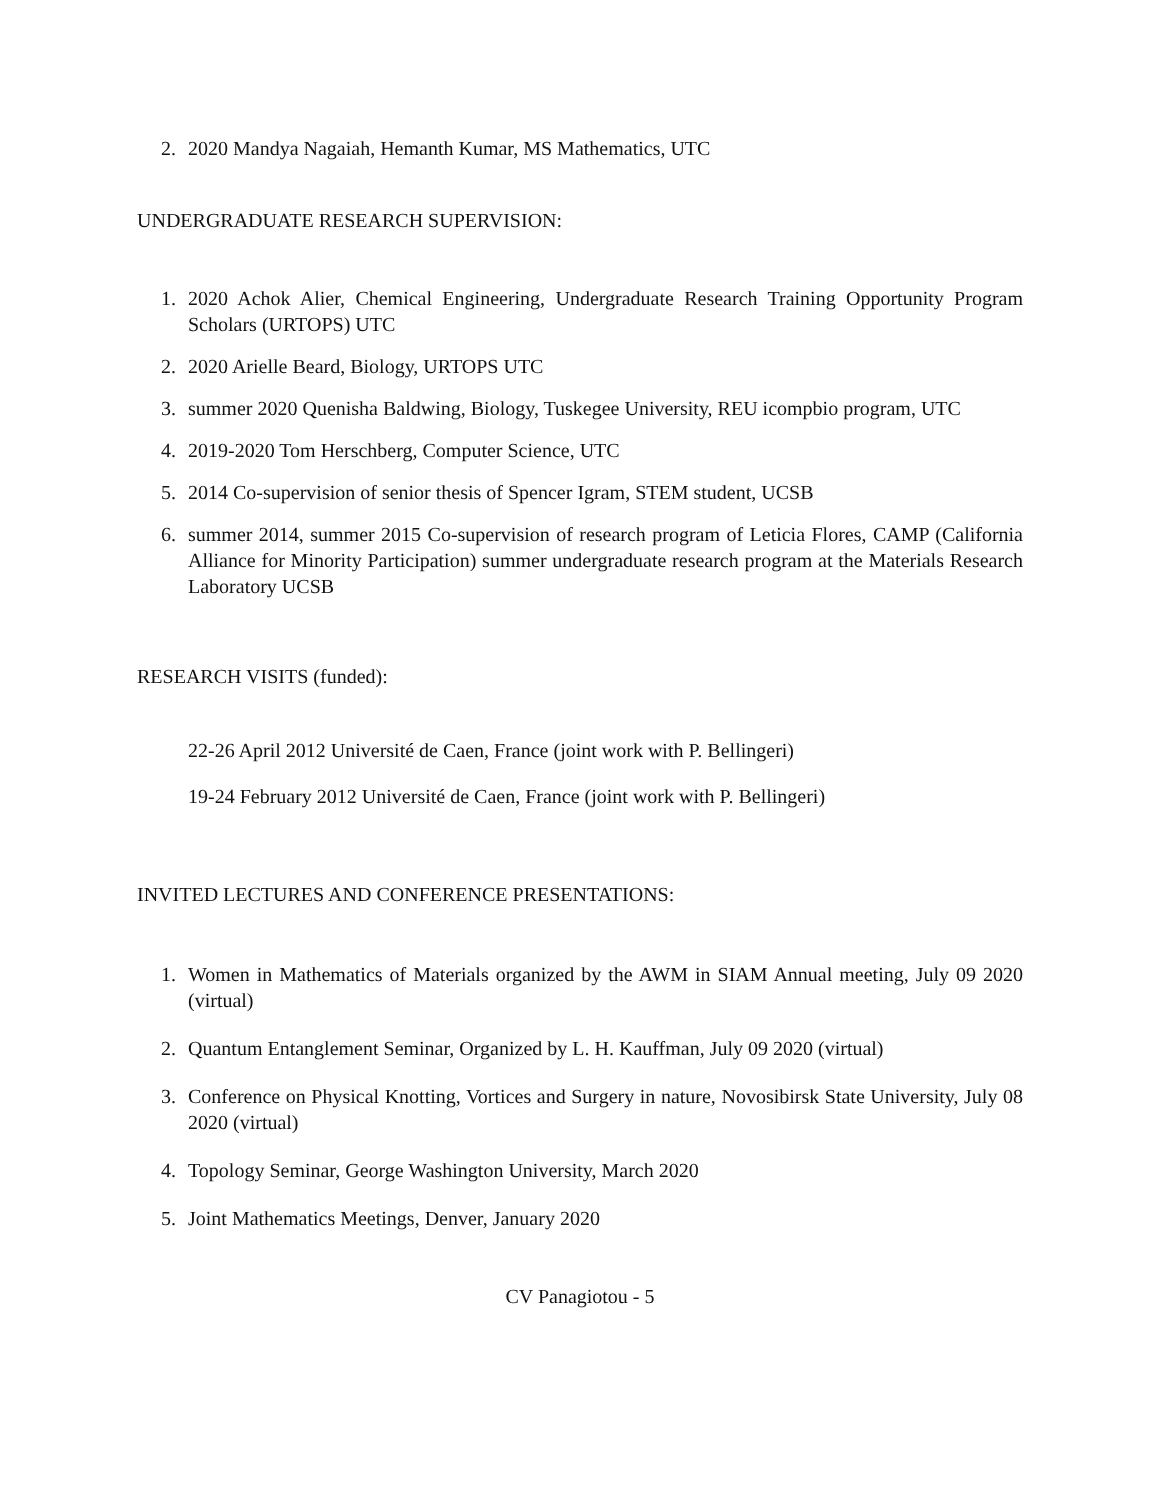2. 2020 Mandya Nagaiah, Hemanth Kumar, MS Mathematics, UTC
UNDERGRADUATE RESEARCH SUPERVISION:
1. 2020 Achok Alier, Chemical Engineering, Undergraduate Research Training Opportunity Program Scholars (URTOPS) UTC
2. 2020 Arielle Beard, Biology, URTOPS UTC
3. summer 2020 Quenisha Baldwing, Biology, Tuskegee University, REU icompbio program, UTC
4. 2019-2020 Tom Herschberg, Computer Science, UTC
5. 2014 Co-supervision of senior thesis of Spencer Igram, STEM student, UCSB
6. summer 2014, summer 2015 Co-supervision of research program of Leticia Flores, CAMP (California Alliance for Minority Participation) summer undergraduate research program at the Materials Research Laboratory UCSB
RESEARCH VISITS (funded):
22-26 April 2012 Université de Caen, France (joint work with P. Bellingeri)
19-24 February 2012 Université de Caen, France (joint work with P. Bellingeri)
INVITED LECTURES AND CONFERENCE PRESENTATIONS:
1. Women in Mathematics of Materials organized by the AWM in SIAM Annual meeting, July 09 2020 (virtual)
2. Quantum Entanglement Seminar, Organized by L. H. Kauffman, July 09 2020 (virtual)
3. Conference on Physical Knotting, Vortices and Surgery in nature, Novosibirsk State University, July 08 2020 (virtual)
4. Topology Seminar, George Washington University, March 2020
5. Joint Mathematics Meetings, Denver, January 2020
CV Panagiotou - 5